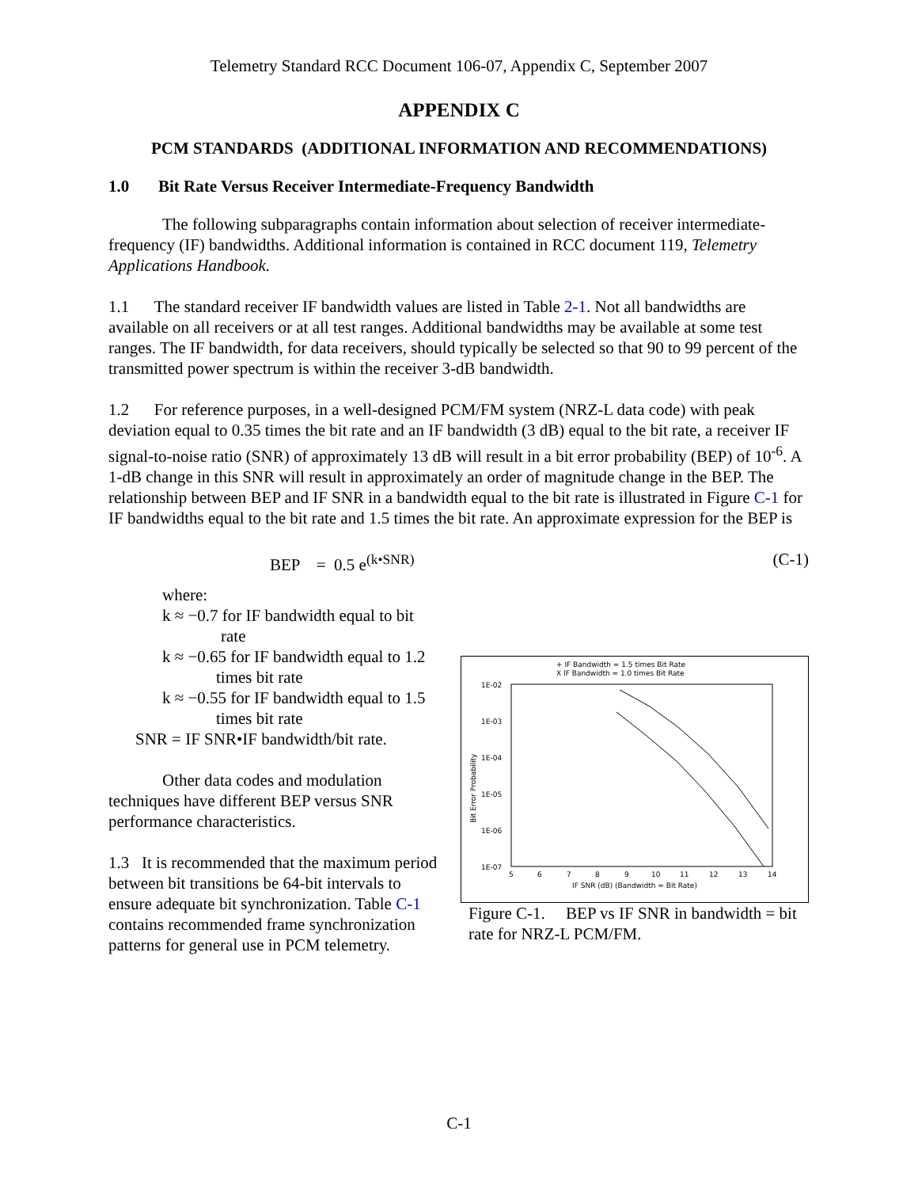Telemetry Standard RCC Document 106-07, Appendix C, September 2007
APPENDIX C
PCM STANDARDS (ADDITIONAL INFORMATION AND RECOMMENDATIONS)
1.0 Bit Rate Versus Receiver Intermediate-Frequency Bandwidth
The following subparagraphs contain information about selection of receiver intermediate-frequency (IF) bandwidths. Additional information is contained in RCC document 119, Telemetry Applications Handbook.
1.1 The standard receiver IF bandwidth values are listed in Table 2-1. Not all bandwidths are available on all receivers or at all test ranges. Additional bandwidths may be available at some test ranges. The IF bandwidth, for data receivers, should typically be selected so that 90 to 99 percent of the transmitted power spectrum is within the receiver 3-dB bandwidth.
1.2 For reference purposes, in a well-designed PCM/FM system (NRZ-L data code) with peak deviation equal to 0.35 times the bit rate and an IF bandwidth (3 dB) equal to the bit rate, a receiver IF signal-to-noise ratio (SNR) of approximately 13 dB will result in a bit error probability (BEP) of 10<sup>-6</sup>. A 1-dB change in this SNR will result in approximately an order of magnitude change in the BEP. The relationship between BEP and IF SNR in a bandwidth equal to the bit rate is illustrated in Figure C-1 for IF bandwidths equal to the bit rate and 1.5 times the bit rate. An approximate expression for the BEP is
BEP = 0.5 e<sup>(k•SNR)</sup> (C-1)
+ IF Bandwidth = 1.5 times Bit Rate
X IF Bandwidth = 1.0 times Bit Rate
1E-02
1E-03
1E-04
1E-05
1E-06
1E-07
5
6
7
8
9
10
11
12
13
14
IF SNR (dB) (Bandwidth = Bit Rate)
Bit Error Probability
Figure C-1. BEP vs IF SNR in bandwidth = bit rate for NRZ-L PCM/FM.
where:
k ≈ −0.7 for IF bandwidth equal to bit
rate
k ≈ −0.65 for IF bandwidth equal to 1.2
times bit rate
k ≈ −0.55 for IF bandwidth equal to 1.5
times bit rate
SNR = IF SNR•IF bandwidth/bit rate.
Other data codes and modulation techniques have different BEP versus SNR performance characteristics.
1.3 It is recommended that the maximum period between bit transitions be 64-bit intervals to ensure adequate bit synchronization. Table C-1 contains recommended frame synchronization patterns for general use in PCM telemetry.
C-1